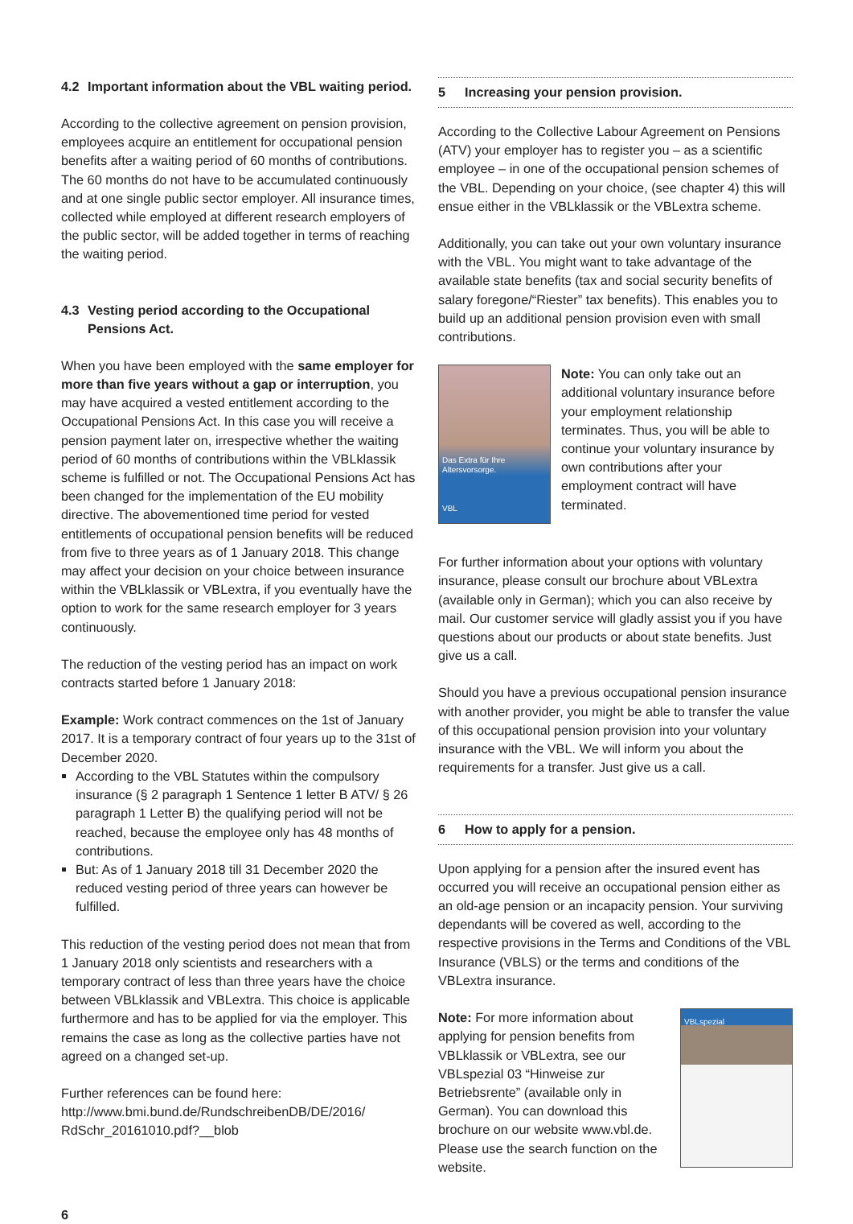4.2 Important information about the VBL waiting period.
According to the collective agreement on pension provision, employees acquire an entitlement for occupational pension benefits after a waiting period of 60 months of contributions. The 60 months do not have to be accumulated continuously and at one single public sector employer. All insurance times, collected while employed at different research employers of the public sector, will be added together in terms of reaching the waiting period.
4.3 Vesting period according to the Occupational Pensions Act.
When you have been employed with the same employer for more than five years without a gap or interruption, you may have acquired a vested entitlement according to the Occupational Pensions Act. In this case you will receive a pension payment later on, irrespective whether the waiting period of 60 months of contributions within the VBLklassik scheme is fulfilled or not. The Occupational Pensions Act has been changed for the implementation of the EU mobility directive. The abovementioned time period for vested entitlements of occupational pension benefits will be reduced from five to three years as of 1 January 2018. This change may affect your decision on your choice between insurance within the VBLklassik or VBLextra, if you eventually have the option to work for the same research employer for 3 years continuously.
The reduction of the vesting period has an impact on work contracts started before 1 January 2018:
Example: Work contract commences on the 1st of January 2017. It is a temporary contract of four years up to the 31st of December 2020.
According to the VBL Statutes within the compulsory insurance (§ 2 paragraph 1 Sentence 1 letter B ATV/ § 26 paragraph 1 Letter B) the qualifying period will not be reached, because the employee only has 48 months of contributions.
But: As of 1 January 2018 till 31 December 2020 the reduced vesting period of three years can however be fulfilled.
This reduction of the vesting period does not mean that from 1 January 2018 only scientists and researchers with a temporary contract of less than three years have the choice between VBLklassik and VBLextra. This choice is applicable furthermore and has to be applied for via the employer. This remains the case as long as the collective parties have not agreed on a changed set-up.
Further references can be found here:
http://www.bmi.bund.de/RundschreibenDB/DE/2016/ RdSchr_20161010.pdf?__blob
5 Increasing your pension provision.
According to the Collective Labour Agreement on Pensions (ATV) your employer has to register you – as a scientific employee – in one of the occupational pension schemes of the VBL. Depending on your choice, (see chapter 4) this will ensue either in the VBLklassik or the VBLextra scheme.
Additionally, you can take out your own voluntary insurance with the VBL. You might want to take advantage of the available state benefits (tax and social security benefits of salary foregone/“Riester” tax benefits). This enables you to build up an additional pension provision even with small contributions.
Das Extra für Ihre Altersvorsorge.
VBL
Note: You can only take out an additional voluntary insurance before your employment relationship terminates. Thus, you will be able to continue your voluntary insurance by own contributions after your employment contract will have terminated.
For further information about your options with voluntary insurance, please consult our brochure about VBLextra (available only in German); which you can also receive by mail. Our customer service will gladly assist you if you have questions about our products or about state benefits. Just give us a call.
Should you have a previous occupational pension insurance with another provider, you might be able to transfer the value of this occupational pension provision into your voluntary insurance with the VBL. We will inform you about the requirements for a transfer. Just give us a call.
6 How to apply for a pension.
Upon applying for a pension after the insured event has occurred you will receive an occupational pension either as an old-age pension or an incapacity pension. Your surviving dependants will be covered as well, according to the respective provisions in the Terms and Conditions of the VBL Insurance (VBLS) or the terms and conditions of the VBLextra insurance.
Note: For more information about applying for pension benefits from VBLklassik or VBLextra, see our VBLspezial 03 “Hinweise zur Betriebsrente” (available only in German). You can download this brochure on our website www.vbl.de. Please use the search function on the website.
VBLspezial
6